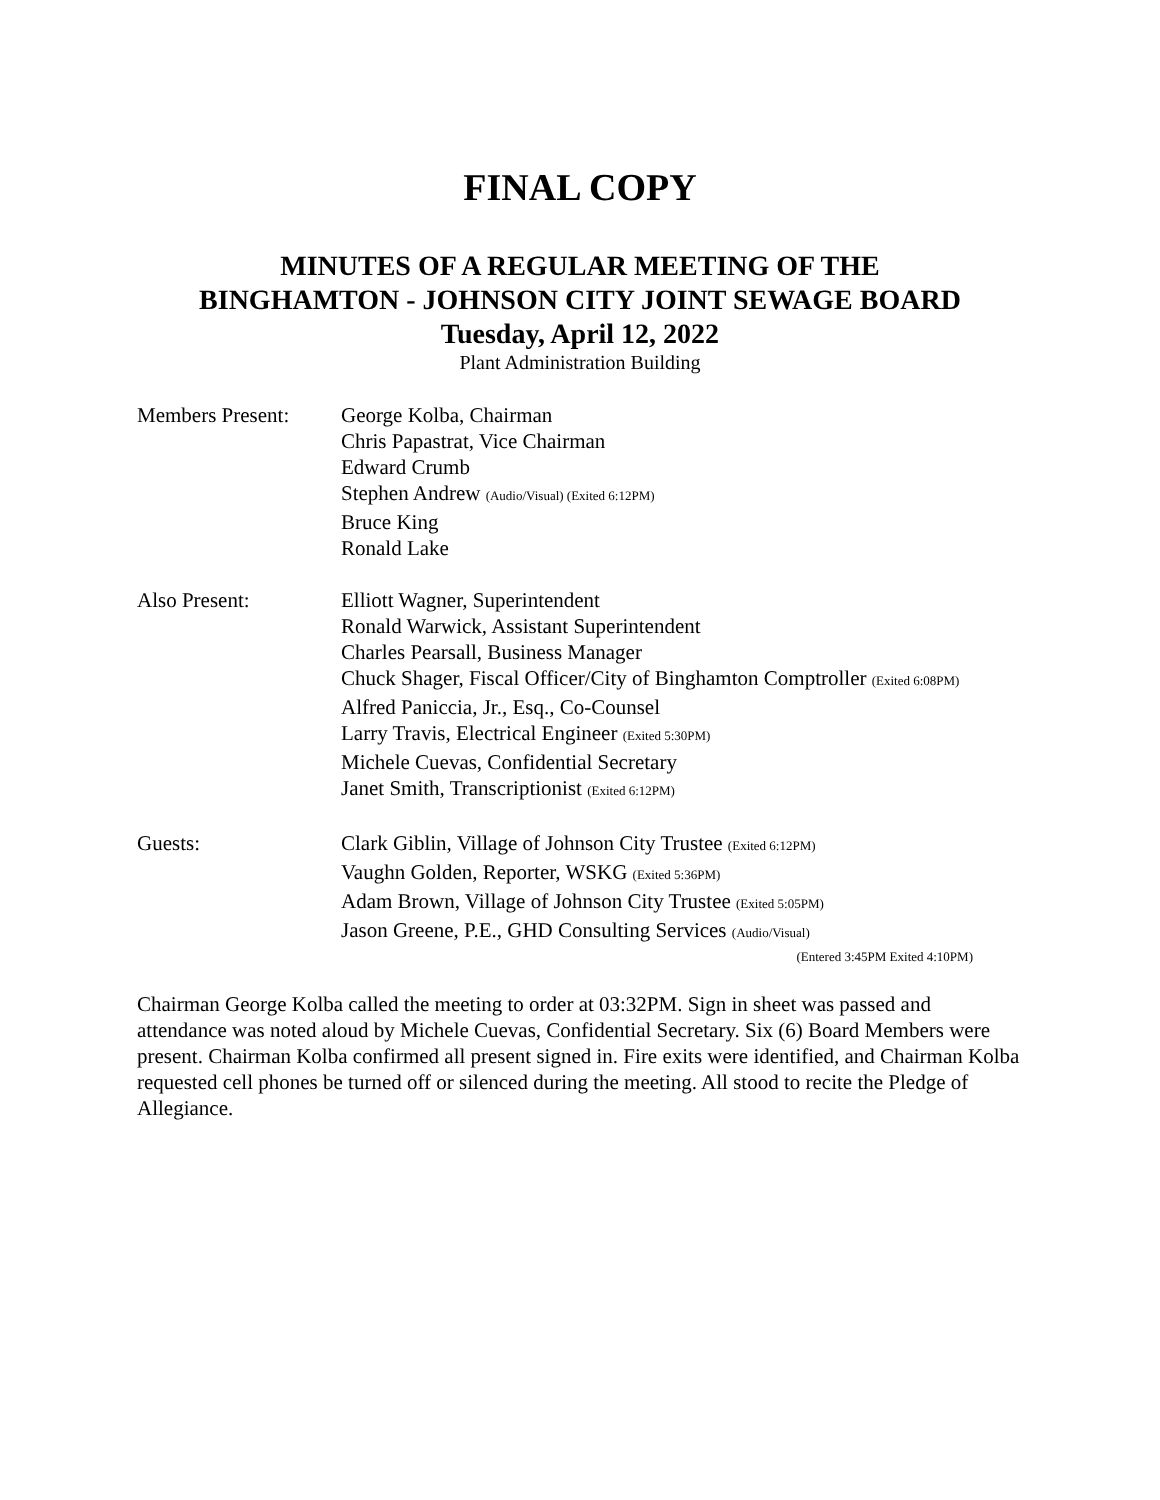FINAL COPY
MINUTES OF A REGULAR MEETING OF THE
BINGHAMTON - JOHNSON CITY JOINT SEWAGE BOARD
Tuesday, April 12, 2022
Plant Administration Building
Members Present: George Kolba, Chairman
Chris Papastrat, Vice Chairman
Edward Crumb
Stephen Andrew (Audio/Visual) (Exited 6:12PM)
Bruce King
Ronald Lake
Also Present: Elliott Wagner, Superintendent
Ronald Warwick, Assistant Superintendent
Charles Pearsall, Business Manager
Chuck Shager, Fiscal Officer/City of Binghamton Comptroller (Exited 6:08PM)
Alfred Paniccia, Jr., Esq., Co-Counsel
Larry Travis, Electrical Engineer (Exited 5:30PM)
Michele Cuevas, Confidential Secretary
Janet Smith, Transcriptionist (Exited 6:12PM)
Guests: Clark Giblin, Village of Johnson City Trustee (Exited 6:12PM)
Vaughn Golden, Reporter, WSKG (Exited 5:36PM)
Adam Brown, Village of Johnson City Trustee (Exited 5:05PM)
Jason Greene, P.E., GHD Consulting Services (Audio/Visual)
(Entered 3:45PM Exited 4:10PM)
Chairman George Kolba called the meeting to order at 03:32PM. Sign in sheet was passed and attendance was noted aloud by Michele Cuevas, Confidential Secretary. Six (6) Board Members were present. Chairman Kolba confirmed all present signed in. Fire exits were identified, and Chairman Kolba requested cell phones be turned off or silenced during the meeting. All stood to recite the Pledge of Allegiance.